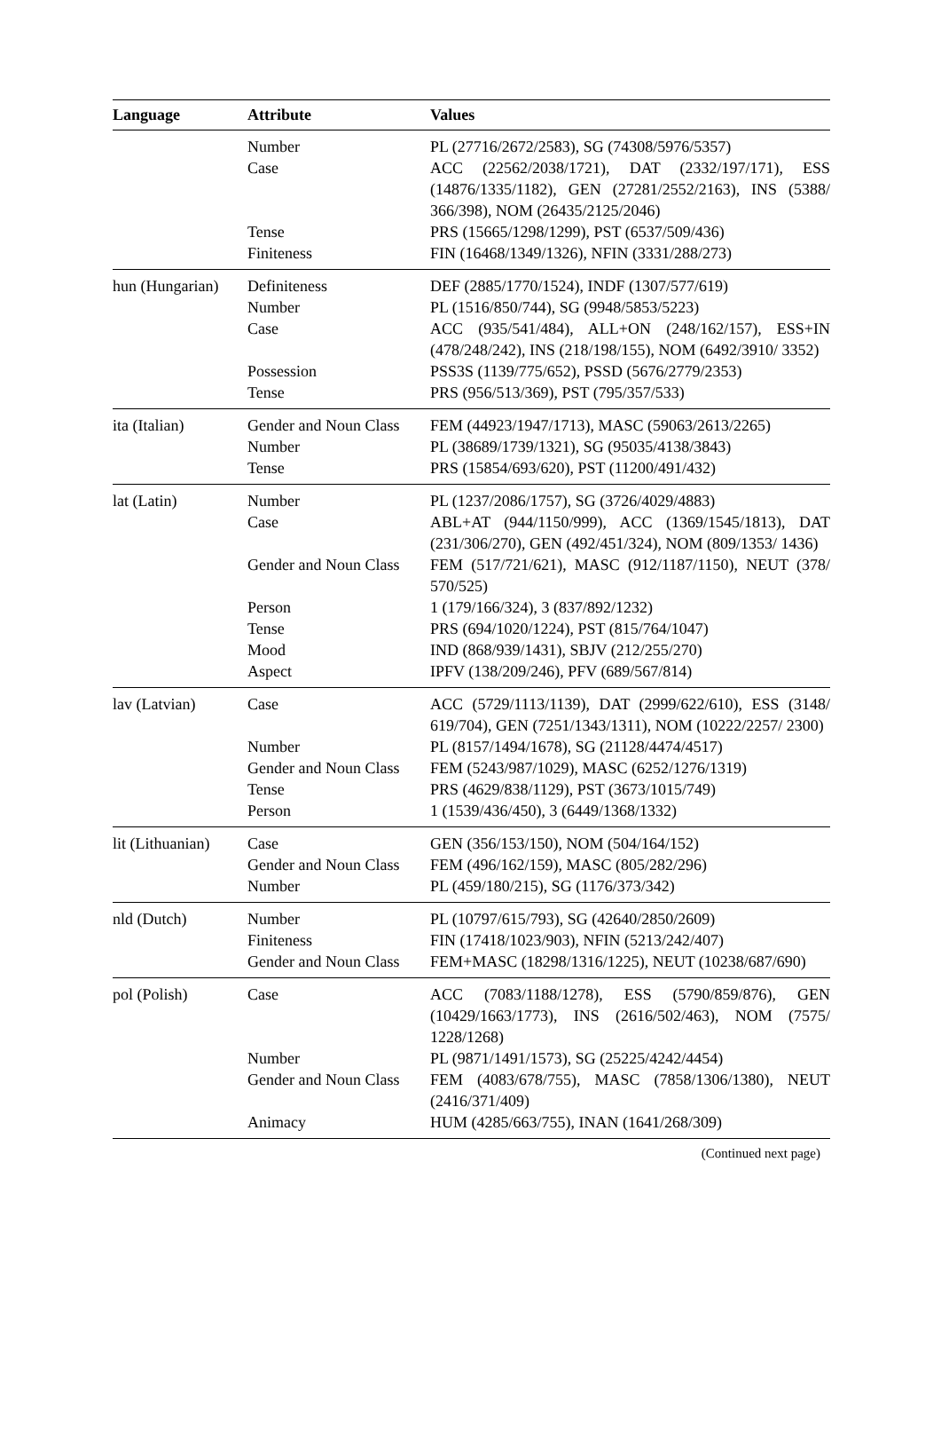| Language | Attribute | Values |
| --- | --- | --- |
| | Number | PL (27716/2672/2583), SG (74308/5976/5357) |
| | Case | ACC (22562/2038/1721), DAT (2332/197/171), ESS (14876/1335/1182), GEN (27281/2552/2163), INS (5388/ 366/398), NOM (26435/2125/2046) |
| | Tense | PRS (15665/1298/1299), PST (6537/509/436) |
| | Finiteness | FIN (16468/1349/1326), NFIN (3331/288/273) |
| hun (Hungarian) | Definiteness | DEF (2885/1770/1524), INDF (1307/577/619) |
| | Number | PL (1516/850/744), SG (9948/5853/5223) |
| | Case | ACC (935/541/484), ALL+ON (248/162/157), ESS+IN (478/248/242), INS (218/198/155), NOM (6492/3910/ 3352) |
| | Possession | PSS3S (1139/775/652), PSSD (5676/2779/2353) |
| | Tense | PRS (956/513/369), PST (795/357/533) |
| ita (Italian) | Gender and Noun Class | FEM (44923/1947/1713), MASC (59063/2613/2265) |
| | Number | PL (38689/1739/1321), SG (95035/4138/3843) |
| | Tense | PRS (15854/693/620), PST (11200/491/432) |
| lat (Latin) | Number | PL (1237/2086/1757), SG (3726/4029/4883) |
| | Case | ABL+AT (944/1150/999), ACC (1369/1545/1813), DAT (231/306/270), GEN (492/451/324), NOM (809/1353/ 1436) |
| | Gender and Noun Class | FEM (517/721/621), MASC (912/1187/1150), NEUT (378/ 570/525) |
| | Person | 1 (179/166/324), 3 (837/892/1232) |
| | Tense | PRS (694/1020/1224), PST (815/764/1047) |
| | Mood | IND (868/939/1431), SBJV (212/255/270) |
| | Aspect | IPFV (138/209/246), PFV (689/567/814) |
| lav (Latvian) | Case | ACC (5729/1113/1139), DAT (2999/622/610), ESS (3148/ 619/704), GEN (7251/1343/1311), NOM (10222/2257/ 2300) |
| | Number | PL (8157/1494/1678), SG (21128/4474/4517) |
| | Gender and Noun Class | FEM (5243/987/1029), MASC (6252/1276/1319) |
| | Tense | PRS (4629/838/1129), PST (3673/1015/749) |
| | Person | 1 (1539/436/450), 3 (6449/1368/1332) |
| lit (Lithuanian) | Case | GEN (356/153/150), NOM (504/164/152) |
| | Gender and Noun Class | FEM (496/162/159), MASC (805/282/296) |
| | Number | PL (459/180/215), SG (1176/373/342) |
| nld (Dutch) | Number | PL (10797/615/793), SG (42640/2850/2609) |
| | Finiteness | FIN (17418/1023/903), NFIN (5213/242/407) |
| | Gender and Noun Class | FEM+MASC (18298/1316/1225), NEUT (10238/687/690) |
| pol (Polish) | Case | ACC (7083/1188/1278), ESS (5790/859/876), GEN (10429/1663/1773), INS (2616/502/463), NOM (7575/ 1228/1268) |
| | Number | PL (9871/1491/1573), SG (25225/4242/4454) |
| | Gender and Noun Class | FEM (4083/678/755), MASC (7858/1306/1380), NEUT (2416/371/409) |
| | Animacy | HUM (4285/663/755), INAN (1641/268/309) |
(Continued next page)